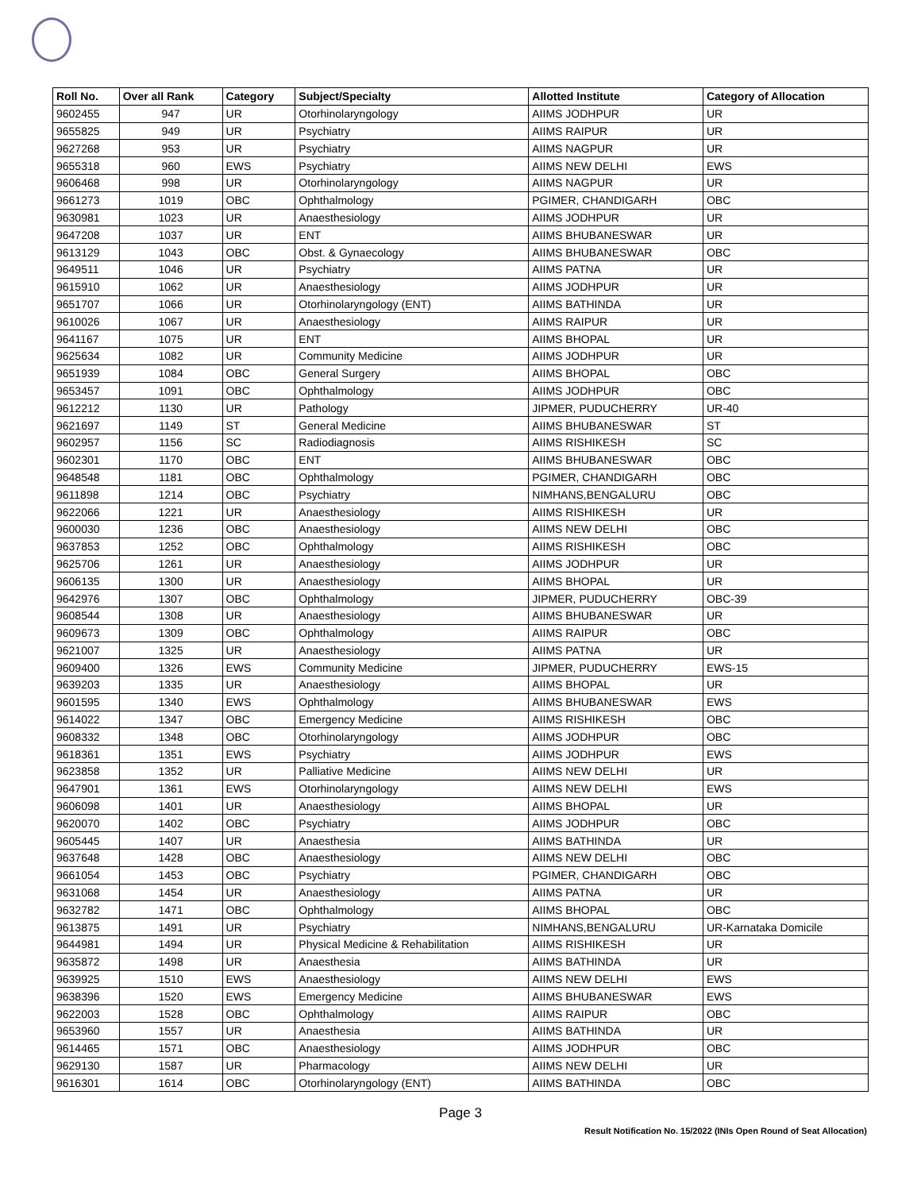| Roll No. | Over all Rank | Category | Subject/Specialty | Allotted Institute | Category of Allocation |
| --- | --- | --- | --- | --- | --- |
| 9602455 | 947 | UR | Otorhinolaryngology | AIIMS JODHPUR | UR |
| 9655825 | 949 | UR | Psychiatry | AIIMS RAIPUR | UR |
| 9627268 | 953 | UR | Psychiatry | AIIMS NAGPUR | UR |
| 9655318 | 960 | EWS | Psychiatry | AIIMS NEW DELHI | EWS |
| 9606468 | 998 | UR | Otorhinolaryngology | AIIMS NAGPUR | UR |
| 9661273 | 1019 | OBC | Ophthalmology | PGIMER, CHANDIGARH | OBC |
| 9630981 | 1023 | UR | Anaesthesiology | AIIMS JODHPUR | UR |
| 9647208 | 1037 | UR | ENT | AIIMS BHUBANESWAR | UR |
| 9613129 | 1043 | OBC | Obst. & Gynaecology | AIIMS BHUBANESWAR | OBC |
| 9649511 | 1046 | UR | Psychiatry | AIIMS PATNA | UR |
| 9615910 | 1062 | UR | Anaesthesiology | AIIMS JODHPUR | UR |
| 9651707 | 1066 | UR | Otorhinolaryngology (ENT) | AIIMS BATHINDA | UR |
| 9610026 | 1067 | UR | Anaesthesiology | AIIMS RAIPUR | UR |
| 9641167 | 1075 | UR | ENT | AIIMS BHOPAL | UR |
| 9625634 | 1082 | UR | Community Medicine | AIIMS JODHPUR | UR |
| 9651939 | 1084 | OBC | General Surgery | AIIMS BHOPAL | OBC |
| 9653457 | 1091 | OBC | Ophthalmology | AIIMS JODHPUR | OBC |
| 9612212 | 1130 | UR | Pathology | JIPMER, PUDUCHERRY | UR-40 |
| 9621697 | 1149 | ST | General Medicine | AIIMS BHUBANESWAR | ST |
| 9602957 | 1156 | SC | Radiodiagnosis | AIIMS RISHIKESH | SC |
| 9602301 | 1170 | OBC | ENT | AIIMS BHUBANESWAR | OBC |
| 9648548 | 1181 | OBC | Ophthalmology | PGIMER, CHANDIGARH | OBC |
| 9611898 | 1214 | OBC | Psychiatry | NIMHANS,BENGALURU | OBC |
| 9622066 | 1221 | UR | Anaesthesiology | AIIMS RISHIKESH | UR |
| 9600030 | 1236 | OBC | Anaesthesiology | AIIMS NEW DELHI | OBC |
| 9637853 | 1252 | OBC | Ophthalmology | AIIMS RISHIKESH | OBC |
| 9625706 | 1261 | UR | Anaesthesiology | AIIMS JODHPUR | UR |
| 9606135 | 1300 | UR | Anaesthesiology | AIIMS BHOPAL | UR |
| 9642976 | 1307 | OBC | Ophthalmology | JIPMER, PUDUCHERRY | OBC-39 |
| 9608544 | 1308 | UR | Anaesthesiology | AIIMS BHUBANESWAR | UR |
| 9609673 | 1309 | OBC | Ophthalmology | AIIMS RAIPUR | OBC |
| 9621007 | 1325 | UR | Anaesthesiology | AIIMS PATNA | UR |
| 9609400 | 1326 | EWS | Community Medicine | JIPMER, PUDUCHERRY | EWS-15 |
| 9639203 | 1335 | UR | Anaesthesiology | AIIMS BHOPAL | UR |
| 9601595 | 1340 | EWS | Ophthalmology | AIIMS BHUBANESWAR | EWS |
| 9614022 | 1347 | OBC | Emergency Medicine | AIIMS RISHIKESH | OBC |
| 9608332 | 1348 | OBC | Otorhinolaryngology | AIIMS JODHPUR | OBC |
| 9618361 | 1351 | EWS | Psychiatry | AIIMS JODHPUR | EWS |
| 9623858 | 1352 | UR | Palliative Medicine | AIIMS NEW DELHI | UR |
| 9647901 | 1361 | EWS | Otorhinolaryngology | AIIMS NEW DELHI | EWS |
| 9606098 | 1401 | UR | Anaesthesiology | AIIMS BHOPAL | UR |
| 9620070 | 1402 | OBC | Psychiatry | AIIMS JODHPUR | OBC |
| 9605445 | 1407 | UR | Anaesthesia | AIIMS BATHINDA | UR |
| 9637648 | 1428 | OBC | Anaesthesiology | AIIMS NEW DELHI | OBC |
| 9661054 | 1453 | OBC | Psychiatry | PGIMER, CHANDIGARH | OBC |
| 9631068 | 1454 | UR | Anaesthesiology | AIIMS PATNA | UR |
| 9632782 | 1471 | OBC | Ophthalmology | AIIMS BHOPAL | OBC |
| 9613875 | 1491 | UR | Psychiatry | NIMHANS,BENGALURU | UR-Karnataka Domicile |
| 9644981 | 1494 | UR | Physical Medicine & Rehabilitation | AIIMS RISHIKESH | UR |
| 9635872 | 1498 | UR | Anaesthesia | AIIMS BATHINDA | UR |
| 9639925 | 1510 | EWS | Anaesthesiology | AIIMS NEW DELHI | EWS |
| 9638396 | 1520 | EWS | Emergency Medicine | AIIMS BHUBANESWAR | EWS |
| 9622003 | 1528 | OBC | Ophthalmology | AIIMS RAIPUR | OBC |
| 9653960 | 1557 | UR | Anaesthesia | AIIMS BATHINDA | UR |
| 9614465 | 1571 | OBC | Anaesthesiology | AIIMS JODHPUR | OBC |
| 9629130 | 1587 | UR | Pharmacology | AIIMS NEW DELHI | UR |
| 9616301 | 1614 | OBC | Otorhinolaryngology (ENT) | AIIMS BATHINDA | OBC |
Page 3
Result Notification No. 15/2022 (INIs Open Round of Seat Allocation)